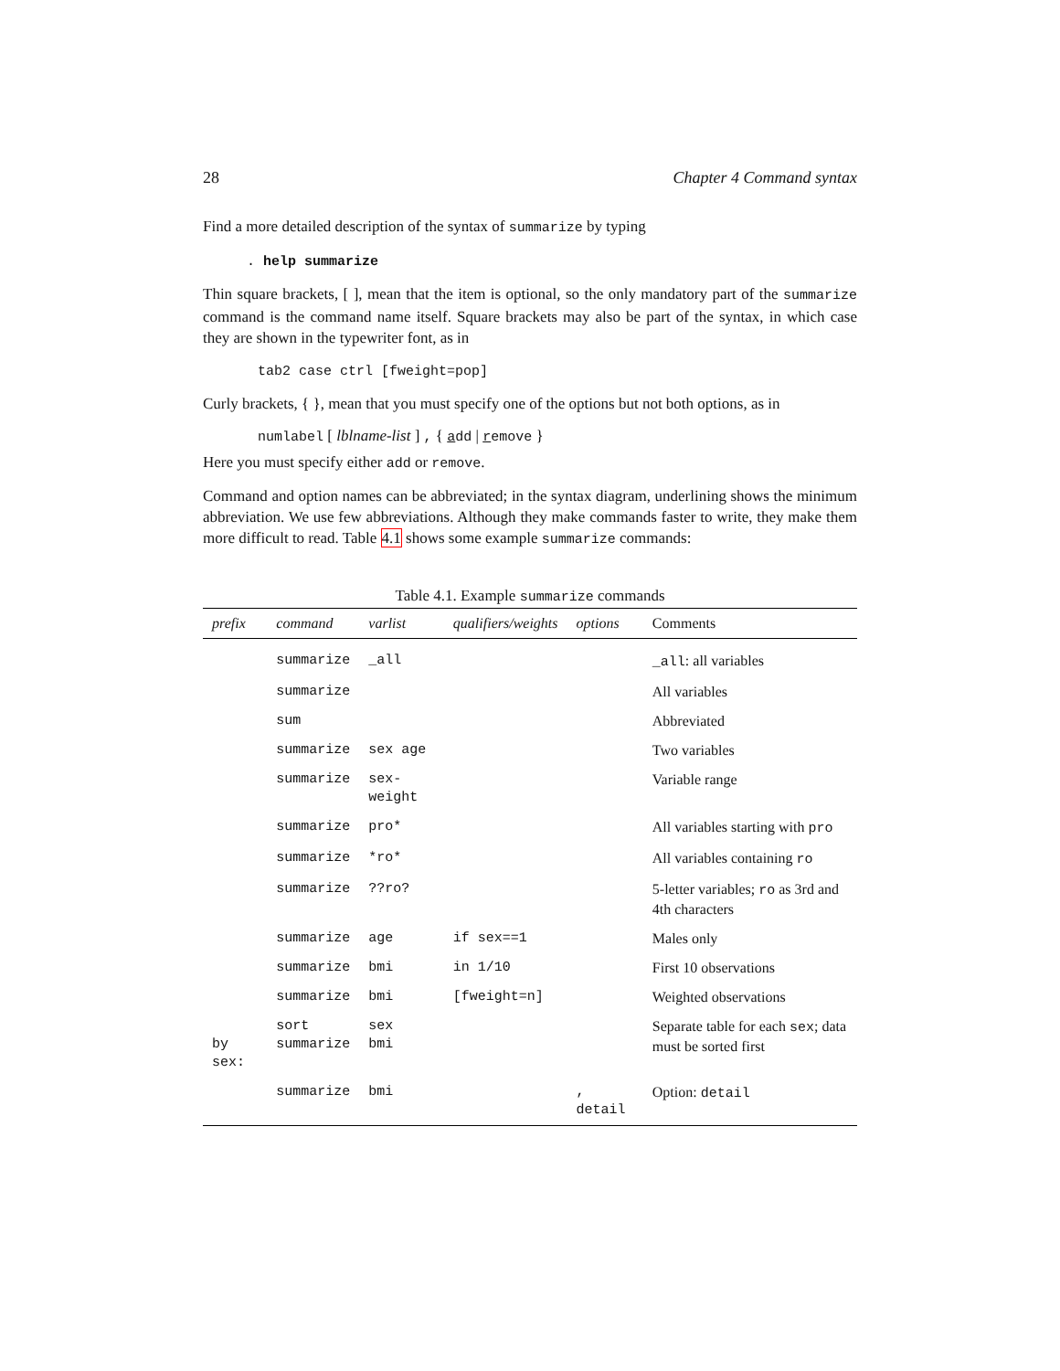28 Chapter 4 Command syntax
Find a more detailed description of the syntax of summarize by typing
. help summarize
Thin square brackets, [ ], mean that the item is optional, so the only mandatory part of the summarize command is the command name itself. Square brackets may also be part of the syntax, in which case they are shown in the typewriter font, as in
tab2 case ctrl [fweight=pop]
Curly brackets, { }, mean that you must specify one of the options but not both options, as in
numlabel [ lblname-list ] , { add | remove }
Here you must specify either add or remove.
Command and option names can be abbreviated; in the syntax diagram, underlining shows the minimum abbreviation. We use few abbreviations. Although they make commands faster to write, they make them more difficult to read. Table 4.1 shows some example summarize commands:
Table 4.1. Example summarize commands
| prefix | command | varlist | qualifiers/weights | options | Comments |
| --- | --- | --- | --- | --- | --- |
| | summarize | _all | | | _all : all variables |
| | summarize | | | | All variables |
| | sum | | | | Abbreviated |
| | summarize | sex age | | | Two variables |
| | summarize | sex-weight | | | Variable range |
| | summarize | pro* | | | All variables starting with pro |
| | summarize | *ro* | | | All variables containing ro |
| | summarize | ??ro? | | | 5-letter variables; ro as 3rd and 4th characters |
| | summarize | age | if sex==1 | | Males only |
| | summarize | bmi | in 1/10 | | First 10 observations |
| | summarize | bmi | [fweight=n] | | Weighted observations |
| by sex: | sort summarize | sex bmi | | | Separate table for each sex ; data must be sorted first |
| | summarize | bmi | | , detail | Option: detail |